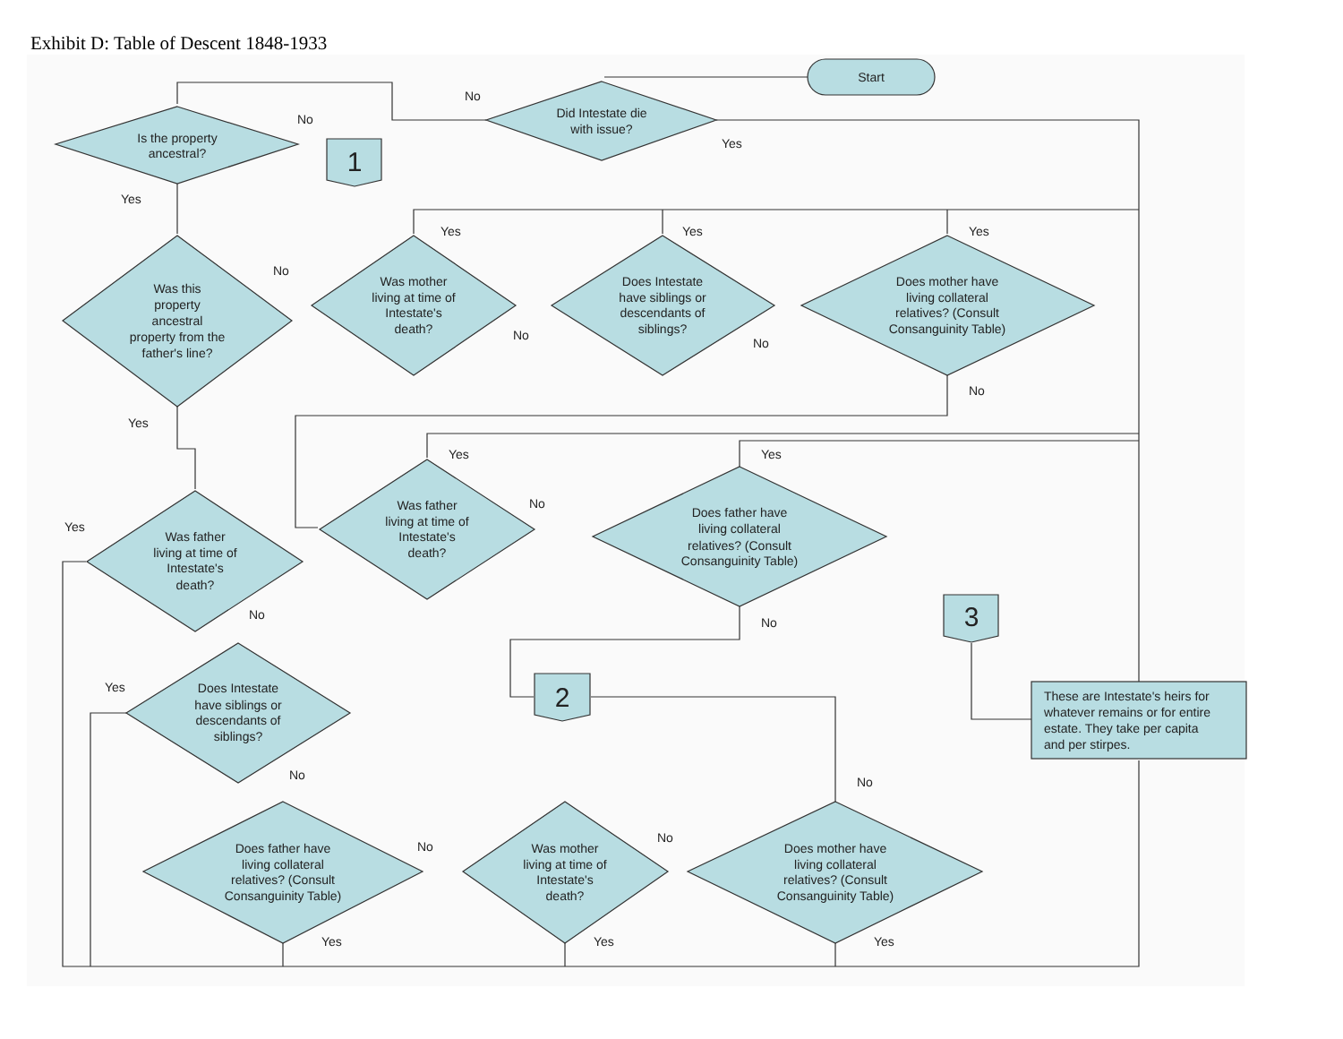Exhibit D: Table of Descent 1848-1933
Start
Did Intestate die
with issue?
Is the property
ancestral?
1
Was this
property
ancestral
property from the
father's line?
Was mother
living at time of
Intestate's
death?
Does Intestate
have siblings or
descendants of
siblings?
Does mother have
living collateral
relatives? (Consult
Consanguinity Table)
Was father
living at time of
Intestate's
death?
Does father have
living collateral
relatives? (Consult
Consanguinity Table)
Was father
living at time of
Intestate's
death?
Does Intestate
have siblings or
descendants of
siblings?
Does father have
living collateral
relatives? (Consult
Consanguinity Table)
Was mother
living at time of
Intestate's
death?
Does mother have
living collateral
relatives? (Consult
Consanguinity Table)
2
3
These are Intestate's heirs for
whatever remains or for entire
estate. They take per capita
and per stirpes.
No
Yes
No
Yes
No
Yes
Yes
Yes
No
No
No
Yes
Yes
Yes
No
Yes
No
No
Yes
No
No
No
No
Yes
Yes
Yes